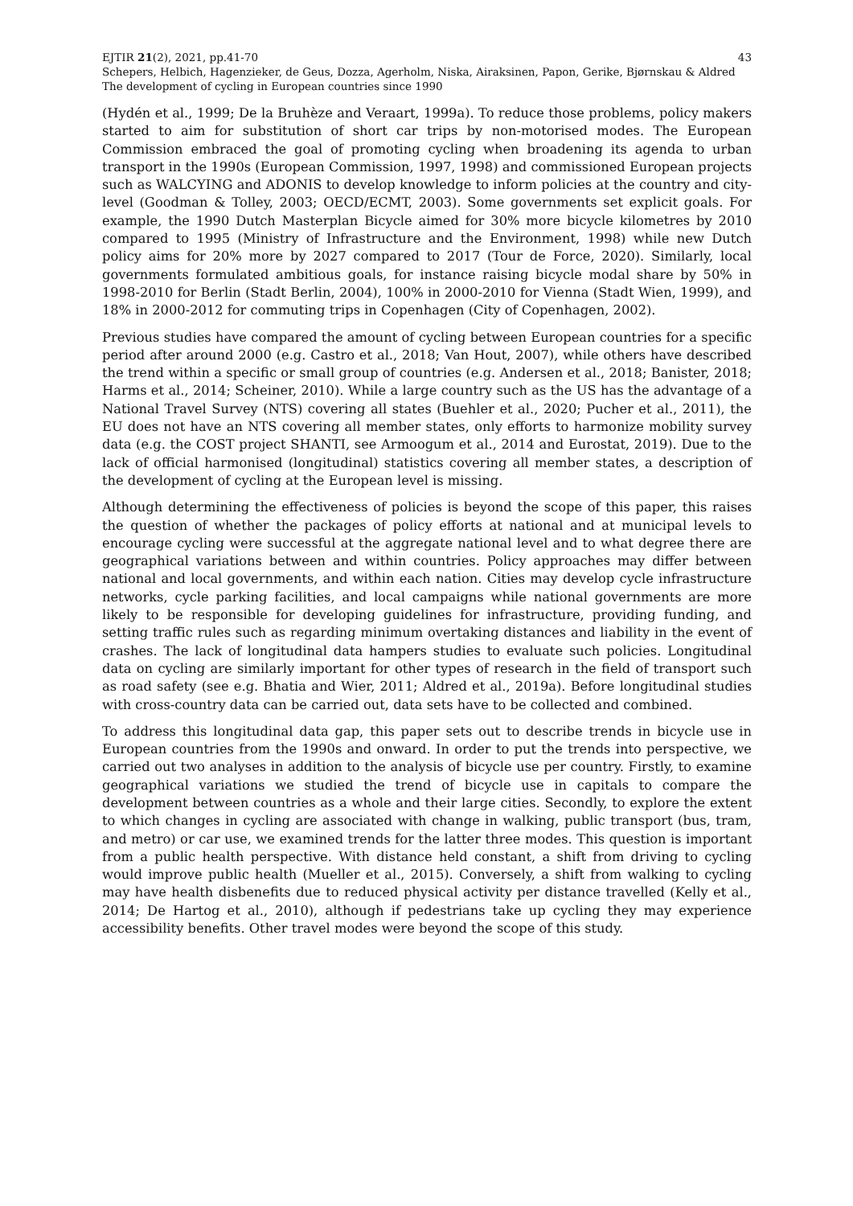EJTIR 21(2), 2021, pp.41-70 43
Schepers, Helbich, Hagenzieker, de Geus, Dozza, Agerholm, Niska, Airaksinen, Papon, Gerike, Bjørnskau & Aldred
The development of cycling in European countries since 1990
(Hydén et al., 1999; De la Bruhèze and Veraart, 1999a). To reduce those problems, policy makers started to aim for substitution of short car trips by non-motorised modes. The European Commission embraced the goal of promoting cycling when broadening its agenda to urban transport in the 1990s (European Commission, 1997, 1998) and commissioned European projects such as WALCYING and ADONIS to develop knowledge to inform policies at the country and city-level (Goodman & Tolley, 2003; OECD/ECMT, 2003). Some governments set explicit goals. For example, the 1990 Dutch Masterplan Bicycle aimed for 30% more bicycle kilometres by 2010 compared to 1995 (Ministry of Infrastructure and the Environment, 1998) while new Dutch policy aims for 20% more by 2027 compared to 2017 (Tour de Force, 2020). Similarly, local governments formulated ambitious goals, for instance raising bicycle modal share by 50% in 1998-2010 for Berlin (Stadt Berlin, 2004), 100% in 2000-2010 for Vienna (Stadt Wien, 1999), and 18% in 2000-2012 for commuting trips in Copenhagen (City of Copenhagen, 2002).
Previous studies have compared the amount of cycling between European countries for a specific period after around 2000 (e.g. Castro et al., 2018; Van Hout, 2007), while others have described the trend within a specific or small group of countries (e.g. Andersen et al., 2018; Banister, 2018; Harms et al., 2014; Scheiner, 2010). While a large country such as the US has the advantage of a National Travel Survey (NTS) covering all states (Buehler et al., 2020; Pucher et al., 2011), the EU does not have an NTS covering all member states, only efforts to harmonize mobility survey data (e.g. the COST project SHANTI, see Armoogum et al., 2014 and Eurostat, 2019). Due to the lack of official harmonised (longitudinal) statistics covering all member states, a description of the development of cycling at the European level is missing.
Although determining the effectiveness of policies is beyond the scope of this paper, this raises the question of whether the packages of policy efforts at national and at municipal levels to encourage cycling were successful at the aggregate national level and to what degree there are geographical variations between and within countries. Policy approaches may differ between national and local governments, and within each nation. Cities may develop cycle infrastructure networks, cycle parking facilities, and local campaigns while national governments are more likely to be responsible for developing guidelines for infrastructure, providing funding, and setting traffic rules such as regarding minimum overtaking distances and liability in the event of crashes. The lack of longitudinal data hampers studies to evaluate such policies. Longitudinal data on cycling are similarly important for other types of research in the field of transport such as road safety (see e.g. Bhatia and Wier, 2011; Aldred et al., 2019a). Before longitudinal studies with cross-country data can be carried out, data sets have to be collected and combined.
To address this longitudinal data gap, this paper sets out to describe trends in bicycle use in European countries from the 1990s and onward. In order to put the trends into perspective, we carried out two analyses in addition to the analysis of bicycle use per country. Firstly, to examine geographical variations we studied the trend of bicycle use in capitals to compare the development between countries as a whole and their large cities. Secondly, to explore the extent to which changes in cycling are associated with change in walking, public transport (bus, tram, and metro) or car use, we examined trends for the latter three modes. This question is important from a public health perspective. With distance held constant, a shift from driving to cycling would improve public health (Mueller et al., 2015). Conversely, a shift from walking to cycling may have health disbenefits due to reduced physical activity per distance travelled (Kelly et al., 2014; De Hartog et al., 2010), although if pedestrians take up cycling they may experience accessibility benefits. Other travel modes were beyond the scope of this study.